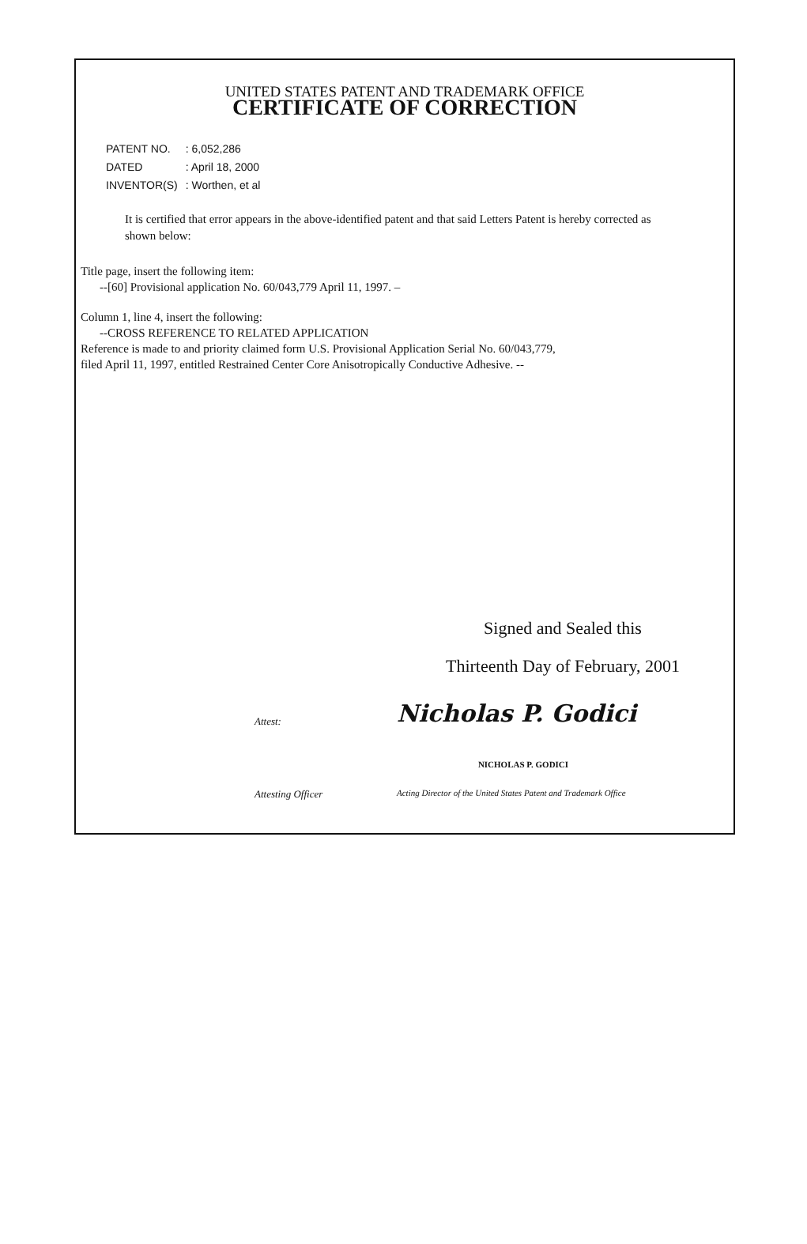UNITED STATES PATENT AND TRADEMARK OFFICE
CERTIFICATE OF CORRECTION
| PATENT NO. | : 6,052,286 |
| DATED | : April 18, 2000 |
| INVENTOR(S) | : Worthen, et al |
It is certified that error appears in the above-identified patent and that said Letters Patent is hereby corrected as shown below:
Title page, insert the following item:
--[60] Provisional application No. 60/043,779 April 11, 1997. –
Column 1, line 4, insert the following:
--CROSS REFERENCE TO RELATED APPLICATION
Reference is made to and priority claimed form U.S. Provisional Application Serial No. 60/043,779,
filed April 11, 1997, entitled Restrained Center Core Anisotropically Conductive Adhesive. --
Signed and Sealed this
Thirteenth Day of February, 2001
Attest:
Nicholas P. Godici
NICHOLAS P. GODICI
Attesting Officer
Acting Director of the United States Patent and Trademark Office